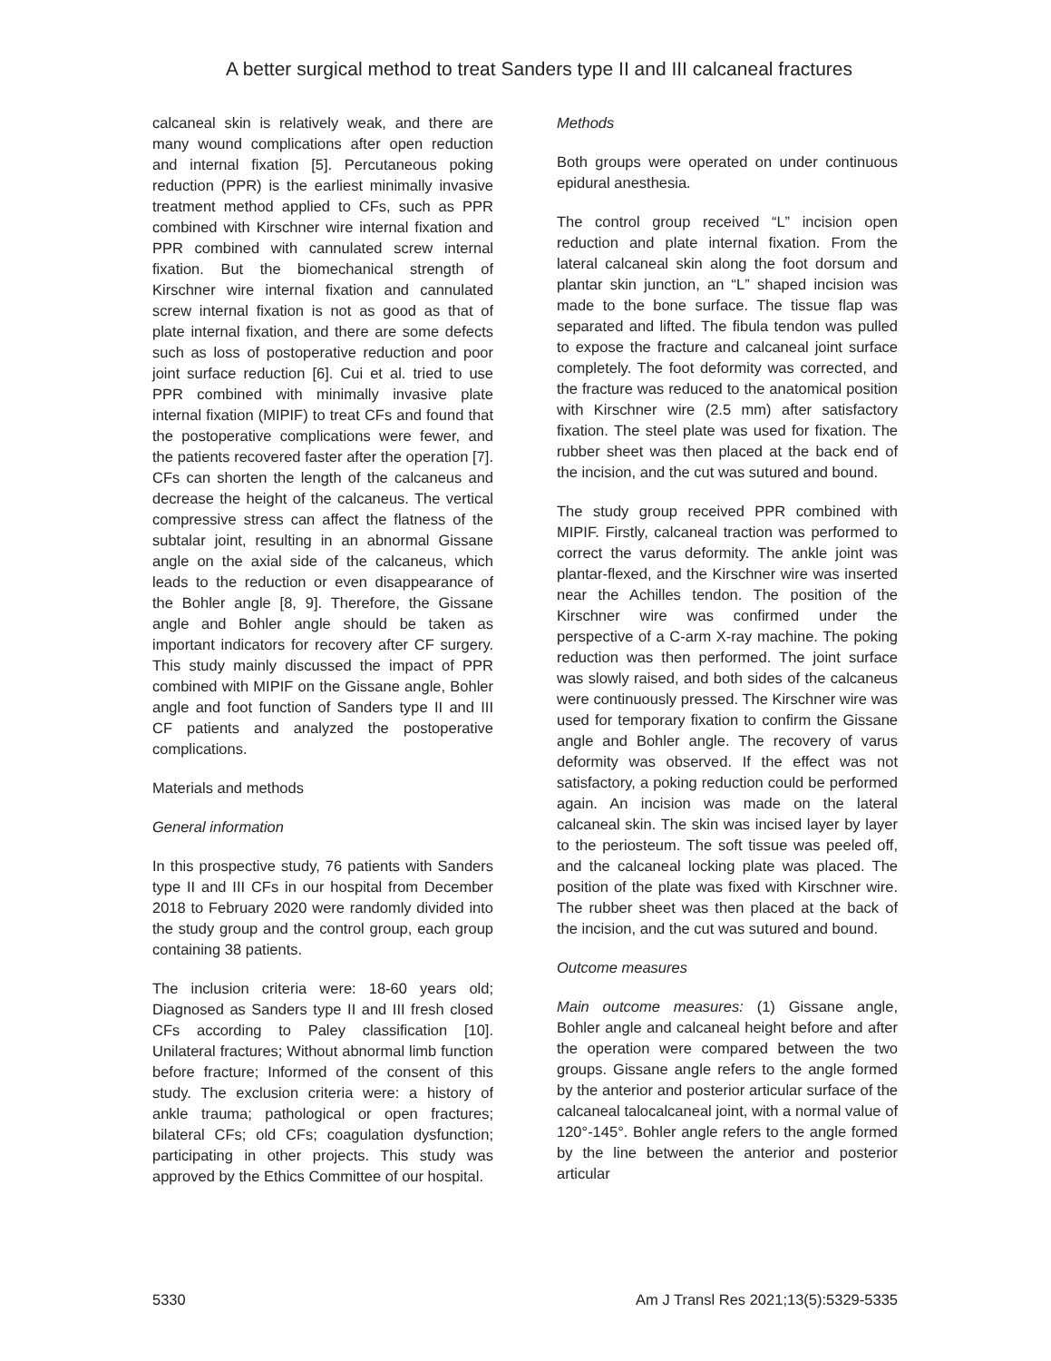A better surgical method to treat Sanders type II and III calcaneal fractures
calcaneal skin is relatively weak, and there are many wound complications after open reduction and internal fixation [5]. Percutaneous poking reduction (PPR) is the earliest minimally invasive treatment method applied to CFs, such as PPR combined with Kirschner wire internal fixation and PPR combined with cannulated screw internal fixation. But the biomechanical strength of Kirschner wire internal fixation and cannulated screw internal fixation is not as good as that of plate internal fixation, and there are some defects such as loss of postoperative reduction and poor joint surface reduction [6]. Cui et al. tried to use PPR combined with minimally invasive plate internal fixation (MIPIF) to treat CFs and found that the postoperative complications were fewer, and the patients recovered faster after the operation [7]. CFs can shorten the length of the calcaneus and decrease the height of the calcaneus. The vertical compressive stress can affect the flatness of the subtalar joint, resulting in an abnormal Gissane angle on the axial side of the calcaneus, which leads to the reduction or even disappearance of the Bohler angle [8, 9]. Therefore, the Gissane angle and Bohler angle should be taken as important indicators for recovery after CF surgery. This study mainly discussed the impact of PPR combined with MIPIF on the Gissane angle, Bohler angle and foot function of Sanders type II and III CF patients and analyzed the postoperative complications.
Materials and methods
General information
In this prospective study, 76 patients with Sanders type II and III CFs in our hospital from December 2018 to February 2020 were randomly divided into the study group and the control group, each group containing 38 patients.
The inclusion criteria were: 18-60 years old; Diagnosed as Sanders type II and III fresh closed CFs according to Paley classification [10]. Unilateral fractures; Without abnormal limb function before fracture; Informed of the consent of this study. The exclusion criteria were: a history of ankle trauma; pathological or open fractures; bilateral CFs; old CFs; coagulation dysfunction; participating in other projects. This study was approved by the Ethics Committee of our hospital.
Methods
Both groups were operated on under continuous epidural anesthesia.
The control group received “L” incision open reduction and plate internal fixation. From the lateral calcaneal skin along the foot dorsum and plantar skin junction, an “L” shaped incision was made to the bone surface. The tissue flap was separated and lifted. The fibula tendon was pulled to expose the fracture and calcaneal joint surface completely. The foot deformity was corrected, and the fracture was reduced to the anatomical position with Kirschner wire (2.5 mm) after satisfactory fixation. The steel plate was used for fixation. The rubber sheet was then placed at the back end of the incision, and the cut was sutured and bound.
The study group received PPR combined with MIPIF. Firstly, calcaneal traction was performed to correct the varus deformity. The ankle joint was plantar-flexed, and the Kirschner wire was inserted near the Achilles tendon. The position of the Kirschner wire was confirmed under the perspective of a C-arm X-ray machine. The poking reduction was then performed. The joint surface was slowly raised, and both sides of the calcaneus were continuously pressed. The Kirschner wire was used for temporary fixation to confirm the Gissane angle and Bohler angle. The recovery of varus deformity was observed. If the effect was not satisfactory, a poking reduction could be performed again. An incision was made on the lateral calcaneal skin. The skin was incised layer by layer to the periosteum. The soft tissue was peeled off, and the calcaneal locking plate was placed. The position of the plate was fixed with Kirschner wire. The rubber sheet was then placed at the back of the incision, and the cut was sutured and bound.
Outcome measures
Main outcome measures: (1) Gissane angle, Bohler angle and calcaneal height before and after the operation were compared between the two groups. Gissane angle refers to the angle formed by the anterior and posterior articular surface of the calcaneal talocalcaneal joint, with a normal value of 120°-145°. Bohler angle refers to the angle formed by the line between the anterior and posterior articular
5330 Am J Transl Res 2021;13(5):5329-5335